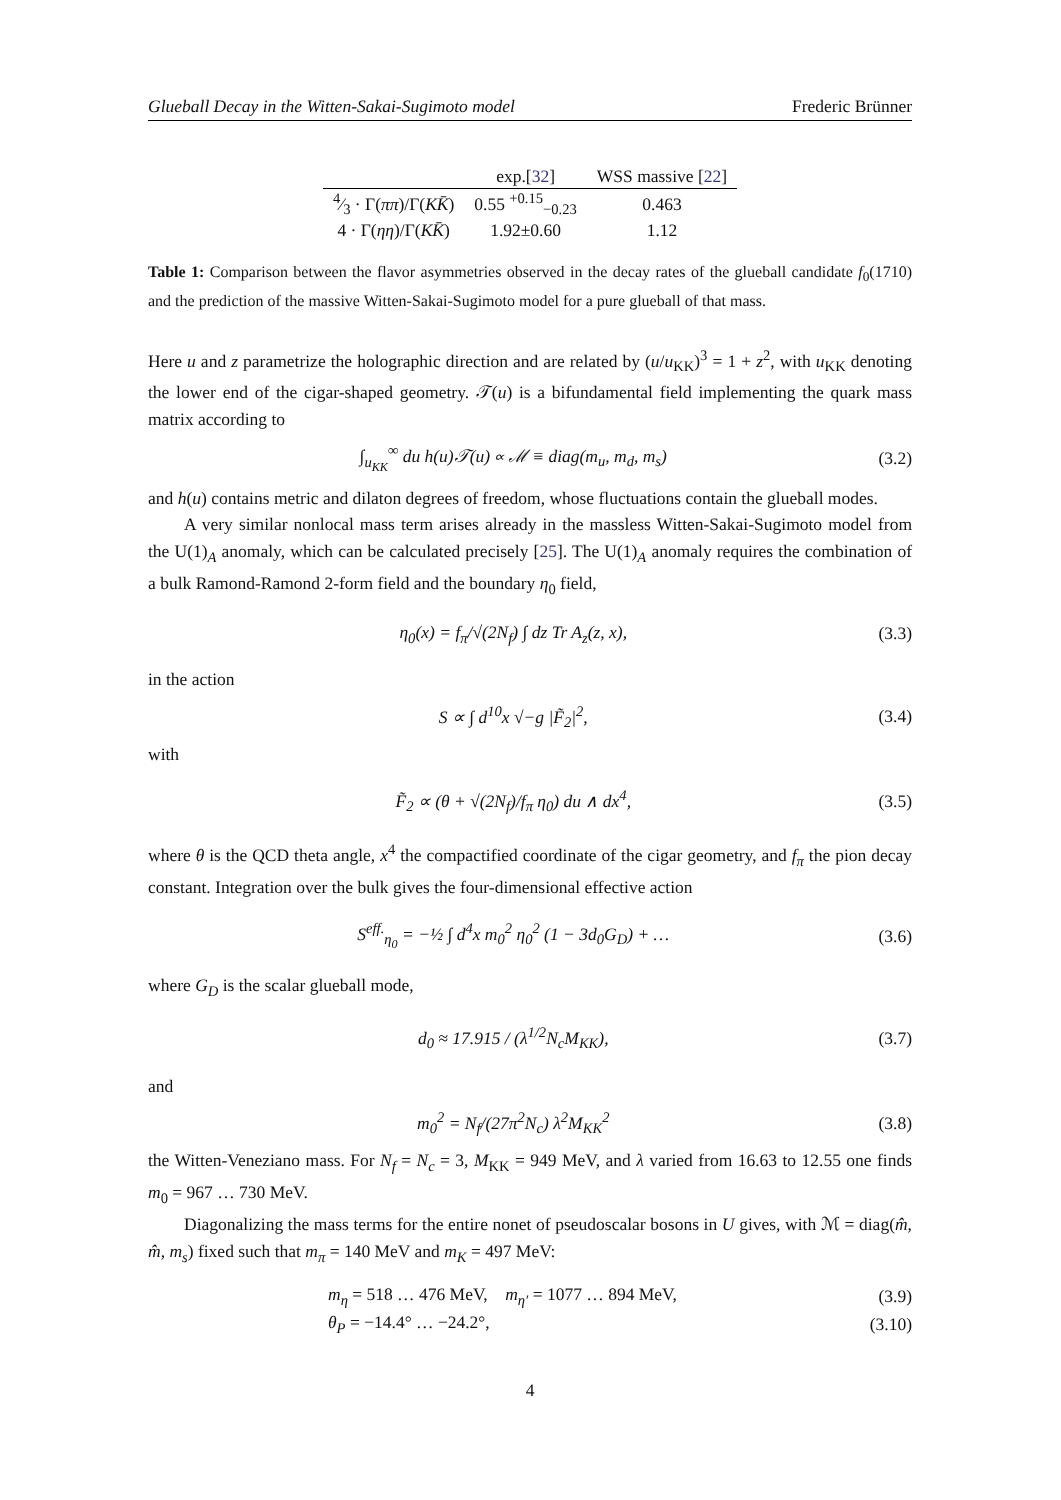Glueball Decay in the Witten-Sakai-Sugimoto model Frederic Brünner
| | exp.[ 32 ] | WSS massive [ 22 ] |
| --- | --- | --- |
| 4⁄3 · Γ( ππ )/Γ( KK̄ ) | 0.55 <sup>+0.15</sup><sub>−0.23</sub> | 0.463 |
| 4 · Γ( ηη )/Γ( KK̄ ) | 1.92±0.60 | 1.12 |
Table 1: Comparison between the flavor asymmetries observed in the decay rates of the glueball candidate f<sub>0</sub>(1710) and the prediction of the massive Witten-Sakai-Sugimoto model for a pure glueball of that mass.
Here u and z parametrize the holographic direction and are related by (u/u<sub>KK</sub>)<sup>3</sup> = 1 + z<sup>2</sup>, with u<sub>KK</sub> denoting the lower end of the cigar-shaped geometry. 𝒯(u) is a bifundamental field implementing the quark mass matrix according to
∫<sub>u<sub>KK</sub></sub><sup>∞</sup> du h(u)𝒯(u) ∝ ℳ ≡ diag(m<sub>u</sub>, m<sub>d</sub>, m<sub>s</sub>) (3.2)
and h(u) contains metric and dilaton degrees of freedom, whose fluctuations contain the glueball modes.
A very similar nonlocal mass term arises already in the massless Witten-Sakai-Sugimoto model from the U(1)<sub>A</sub> anomaly, which can be calculated precisely [25]. The U(1)<sub>A</sub> anomaly requires the combination of a bulk Ramond-Ramond 2-form field and the boundary η<sub>0</sub> field,
η<sub>0</sub>(x) = f<sub>π</sub>/√(2N<sub>f</sub>) ∫ dz Tr A<sub>z</sub>(z, x), (3.3)
in the action
S ∝ ∫ d<sup>10</sup>x √−g |F̃<sub>2</sub>|<sup>2</sup>, (3.4)
with
F̃<sub>2</sub> ∝ (θ + √(2N<sub>f</sub>)/f<sub>π</sub> η<sub>0</sub>) du ∧ dx<sup>4</sup>, (3.5)
where θ is the QCD theta angle, x<sup>4</sup> the compactified coordinate of the cigar geometry, and f<sub>π</sub> the pion decay constant. Integration over the bulk gives the four-dimensional effective action
S<sup>eff.</sup><sub>η<sub>0</sub></sub> = −½ ∫ d<sup>4</sup>x m<sub>0</sub><sup>2</sup> η<sub>0</sub><sup>2</sup> (1 − 3d<sub>0</sub>G<sub>D</sub>) + … (3.6)
where G<sub>D</sub> is the scalar glueball mode,
d<sub>0</sub> ≈ 17.915 / (λ<sup>1/2</sup>N<sub>c</sub>M<sub>KK</sub>), (3.7)
and
m<sub>0</sub><sup>2</sup> = N<sub>f</sub>/(27π<sup>2</sup>N<sub>c</sub>) λ<sup>2</sup>M<sub>KK</sub><sup>2</sup> (3.8)
the Witten-Veneziano mass. For N<sub>f</sub> = N<sub>c</sub> = 3, M<sub>KK</sub> = 949 MeV, and λ varied from 16.63 to 12.55 one finds m<sub>0</sub> = 967 … 730 MeV.
Diagonalizing the mass terms for the entire nonet of pseudoscalar bosons in U gives, with ℳ = diag(m̂, m̂, m<sub>s</sub>) fixed such that m<sub>π</sub> = 140 MeV and m<sub>K</sub> = 497 MeV:
m<sub>η</sub> = 518 … 476 MeV, m<sub>η′</sub> = 1077 … 894 MeV, (3.9)
θ<sub>P</sub> = −14.4° … −24.2°, (3.10)
4